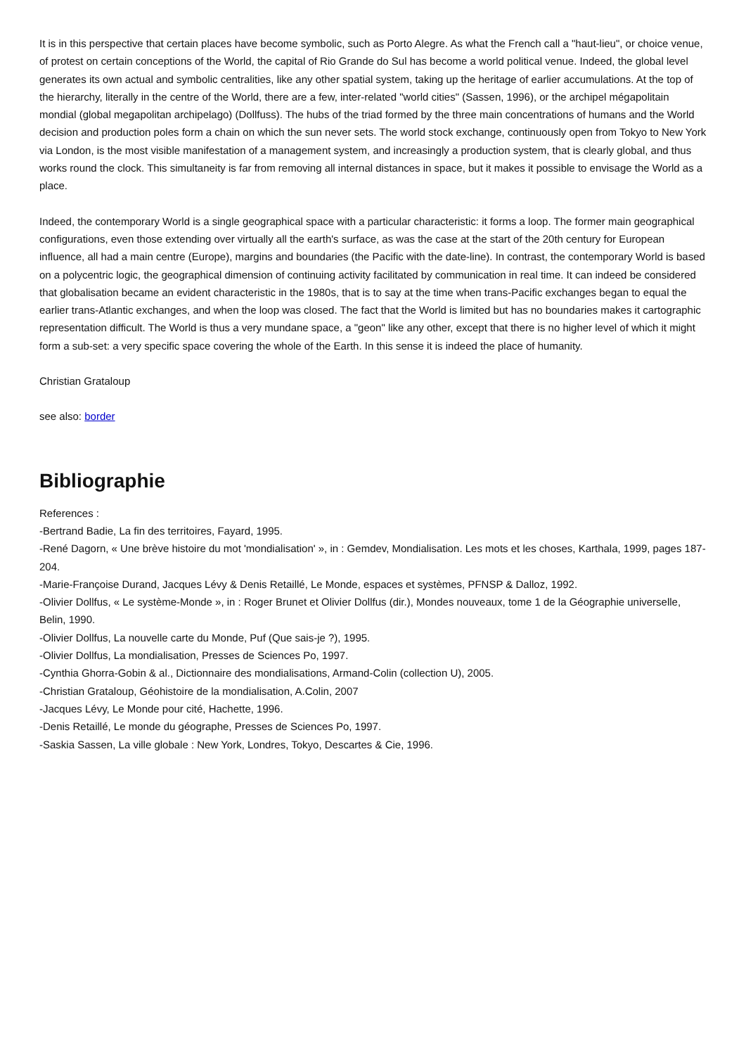It is in this perspective that certain places have become symbolic, such as Porto Alegre. As what the French call a "haut-lieu", or choice venue, of protest on certain conceptions of the World, the capital of Rio Grande do Sul has become a world political venue. Indeed, the global level generates its own actual and symbolic centralities, like any other spatial system, taking up the heritage of earlier accumulations. At the top of the hierarchy, literally in the centre of the World, there are a few, inter-related "world cities" (Sassen, 1996), or the archipel mégapolitain mondial (global megapolitan archipelago) (Dollfuss). The hubs of the triad formed by the three main concentrations of humans and the World decision and production poles form a chain on which the sun never sets. The world stock exchange, continuously open from Tokyo to New York via London, is the most visible manifestation of a management system, and increasingly a production system, that is clearly global, and thus works round the clock. This simultaneity is far from removing all internal distances in space, but it makes it possible to envisage the World as a place.
Indeed, the contemporary World is a single geographical space with a particular characteristic: it forms a loop. The former main geographical configurations, even those extending over virtually all the earth's surface, as was the case at the start of the 20th century for European influence, all had a main centre (Europe), margins and boundaries (the Pacific with the date-line). In contrast, the contemporary World is based on a polycentric logic, the geographical dimension of continuing activity facilitated by communication in real time. It can indeed be considered that globalisation became an evident characteristic in the 1980s, that is to say at the time when trans-Pacific exchanges began to equal the earlier trans-Atlantic exchanges, and when the loop was closed. The fact that the World is limited but has no boundaries makes it cartographic representation difficult. The World is thus a very mundane space, a "geon" like any other, except that there is no higher level of which it might form a sub-set: a very specific space covering the whole of the Earth. In this sense it is indeed the place of humanity.
Christian Grataloup
see also: border
Bibliographie
References :
-Bertrand Badie, La fin des territoires, Fayard, 1995.
-René Dagorn, « Une brève histoire du mot 'mondialisation' », in : Gemdev, Mondialisation. Les mots et les choses, Karthala, 1999, pages 187-204.
-Marie-Françoise Durand, Jacques Lévy & Denis Retaillé, Le Monde, espaces et systèmes, PFNSP & Dalloz, 1992.
-Olivier Dollfus, « Le système-Monde », in : Roger Brunet et Olivier Dollfus (dir.), Mondes nouveaux, tome 1 de la Géographie universelle, Belin, 1990.
-Olivier Dollfus, La nouvelle carte du Monde, Puf (Que sais-je ?), 1995.
-Olivier Dollfus, La mondialisation, Presses de Sciences Po, 1997.
-Cynthia Ghorra-Gobin & al., Dictionnaire des mondialisations, Armand-Colin (collection U), 2005.
-Christian Grataloup, Géohistoire de la mondialisation, A.Colin, 2007
-Jacques Lévy, Le Monde pour cité, Hachette, 1996.
-Denis Retaillé, Le monde du géographe, Presses de Sciences Po, 1997.
-Saskia Sassen, La ville globale : New York, Londres, Tokyo, Descartes & Cie, 1996.